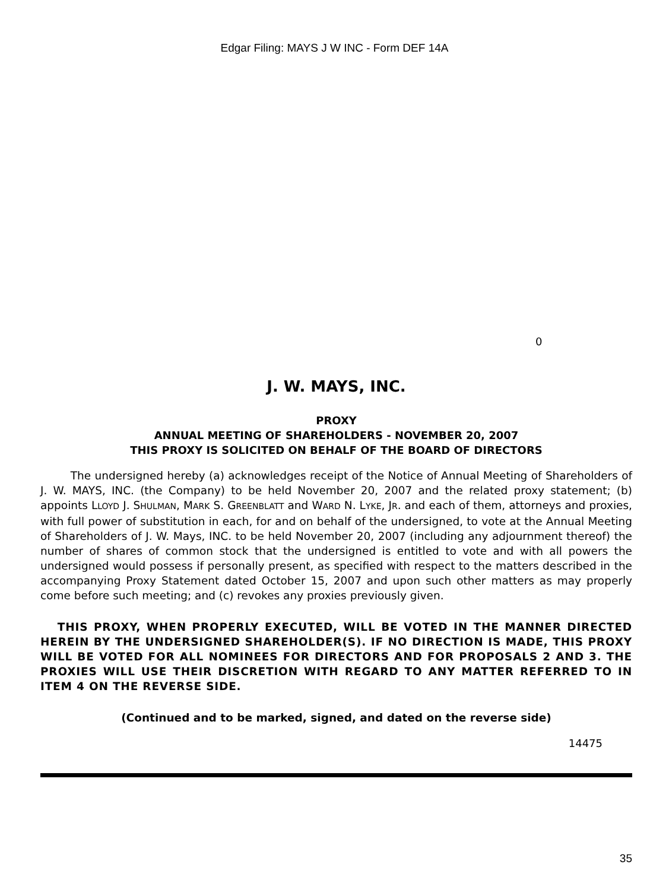Edgar Filing: MAYS J W INC - Form DEF 14A
0
J. W. MAYS, INC.
PROXY
ANNUAL MEETING OF SHAREHOLDERS - NOVEMBER 20, 2007
THIS PROXY IS SOLICITED ON BEHALF OF THE BOARD OF DIRECTORS
The undersigned hereby (a) acknowledges receipt of the Notice of Annual Meeting of Shareholders of J. W. MAYS, INC. (the Company) to be held November 20, 2007 and the related proxy statement; (b) appoints LLOYD J. SHULMAN, MARK S. GREENBLATT and WARD N. LYKE, JR. and each of them, attorneys and proxies, with full power of substitution in each, for and on behalf of the undersigned, to vote at the Annual Meeting of Shareholders of J. W. Mays, INC. to be held November 20, 2007 (including any adjournment thereof) the number of shares of common stock that the undersigned is entitled to vote and with all powers the undersigned would possess if personally present, as specified with respect to the matters described in the accompanying Proxy Statement dated October 15, 2007 and upon such other matters as may properly come before such meeting; and (c) revokes any proxies previously given.
THIS PROXY, WHEN PROPERLY EXECUTED, WILL BE VOTED IN THE MANNER DIRECTED HEREIN BY THE UNDERSIGNED SHAREHOLDER(S). IF NO DIRECTION IS MADE, THIS PROXY WILL BE VOTED FOR ALL NOMINEES FOR DIRECTORS AND FOR PROPOSALS 2 AND 3. THE PROXIES WILL USE THEIR DISCRETION WITH REGARD TO ANY MATTER REFERRED TO IN ITEM 4 ON THE REVERSE SIDE.
(Continued and to be marked, signed, and dated on the reverse side)
14475
35